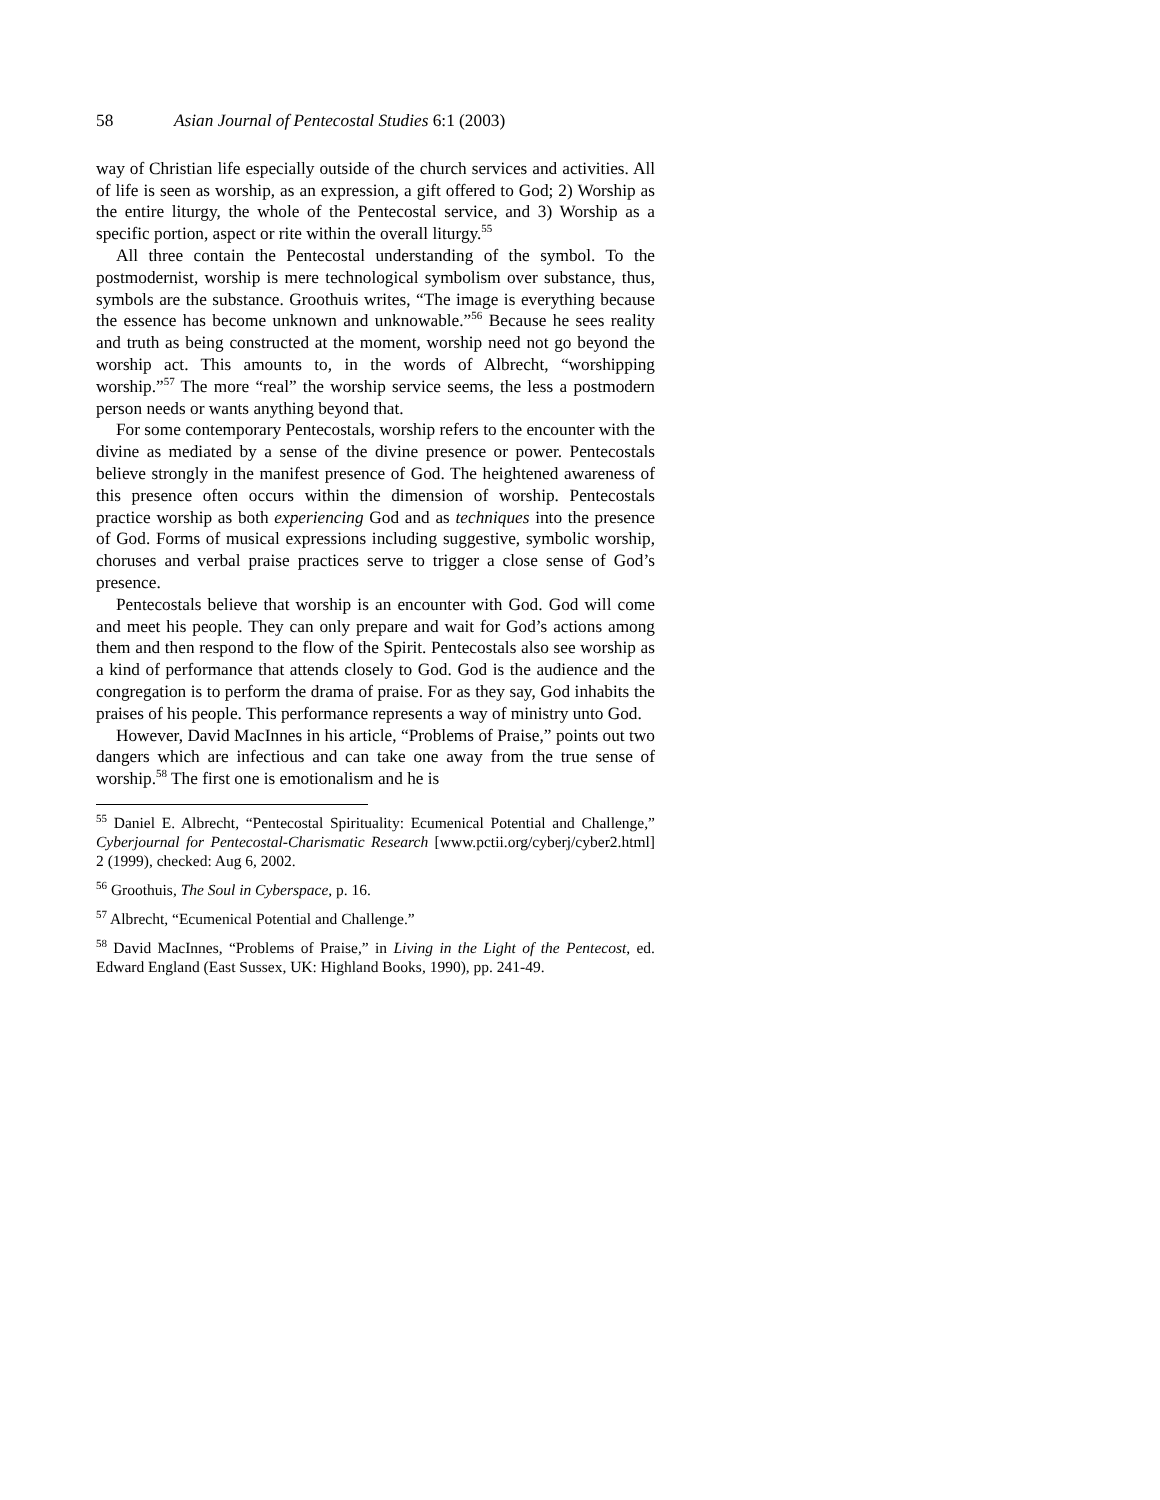58 Asian Journal of Pentecostal Studies 6:1 (2003)
way of Christian life especially outside of the church services and activities. All of life is seen as worship, as an expression, a gift offered to God; 2) Worship as the entire liturgy, the whole of the Pentecostal service, and 3) Worship as a specific portion, aspect or rite within the overall liturgy.<sup>55</sup>
All three contain the Pentecostal understanding of the symbol. To the postmodernist, worship is mere technological symbolism over substance, thus, symbols are the substance. Groothuis writes, “The image is everything because the essence has become unknown and unknowable.”<sup>56</sup> Because he sees reality and truth as being constructed at the moment, worship need not go beyond the worship act. This amounts to, in the words of Albrecht, “worshipping worship.”<sup>57</sup> The more “real” the worship service seems, the less a postmodern person needs or wants anything beyond that.
For some contemporary Pentecostals, worship refers to the encounter with the divine as mediated by a sense of the divine presence or power. Pentecostals believe strongly in the manifest presence of God. The heightened awareness of this presence often occurs within the dimension of worship. Pentecostals practice worship as both experiencing God and as techniques into the presence of God. Forms of musical expressions including suggestive, symbolic worship, choruses and verbal praise practices serve to trigger a close sense of God’s presence.
Pentecostals believe that worship is an encounter with God. God will come and meet his people. They can only prepare and wait for God’s actions among them and then respond to the flow of the Spirit. Pentecostals also see worship as a kind of performance that attends closely to God. God is the audience and the congregation is to perform the drama of praise. For as they say, God inhabits the praises of his people. This performance represents a way of ministry unto God.
However, David MacInnes in his article, “Problems of Praise,” points out two dangers which are infectious and can take one away from the true sense of worship.<sup>58</sup> The first one is emotionalism and he is
<sup>55</sup> Daniel E. Albrecht, “Pentecostal Spirituality: Ecumenical Potential and Challenge,” Cyberjournal for Pentecostal-Charismatic Research [www.pctii.org/cyberj/cyber2.html] 2 (1999), checked: Aug 6, 2002.
<sup>56</sup> Groothuis, The Soul in Cyberspace, p. 16.
<sup>57</sup> Albrecht, “Ecumenical Potential and Challenge.”
<sup>58</sup> David MacInnes, “Problems of Praise,” in Living in the Light of the Pentecost, ed. Edward England (East Sussex, UK: Highland Books, 1990), pp. 241-49.